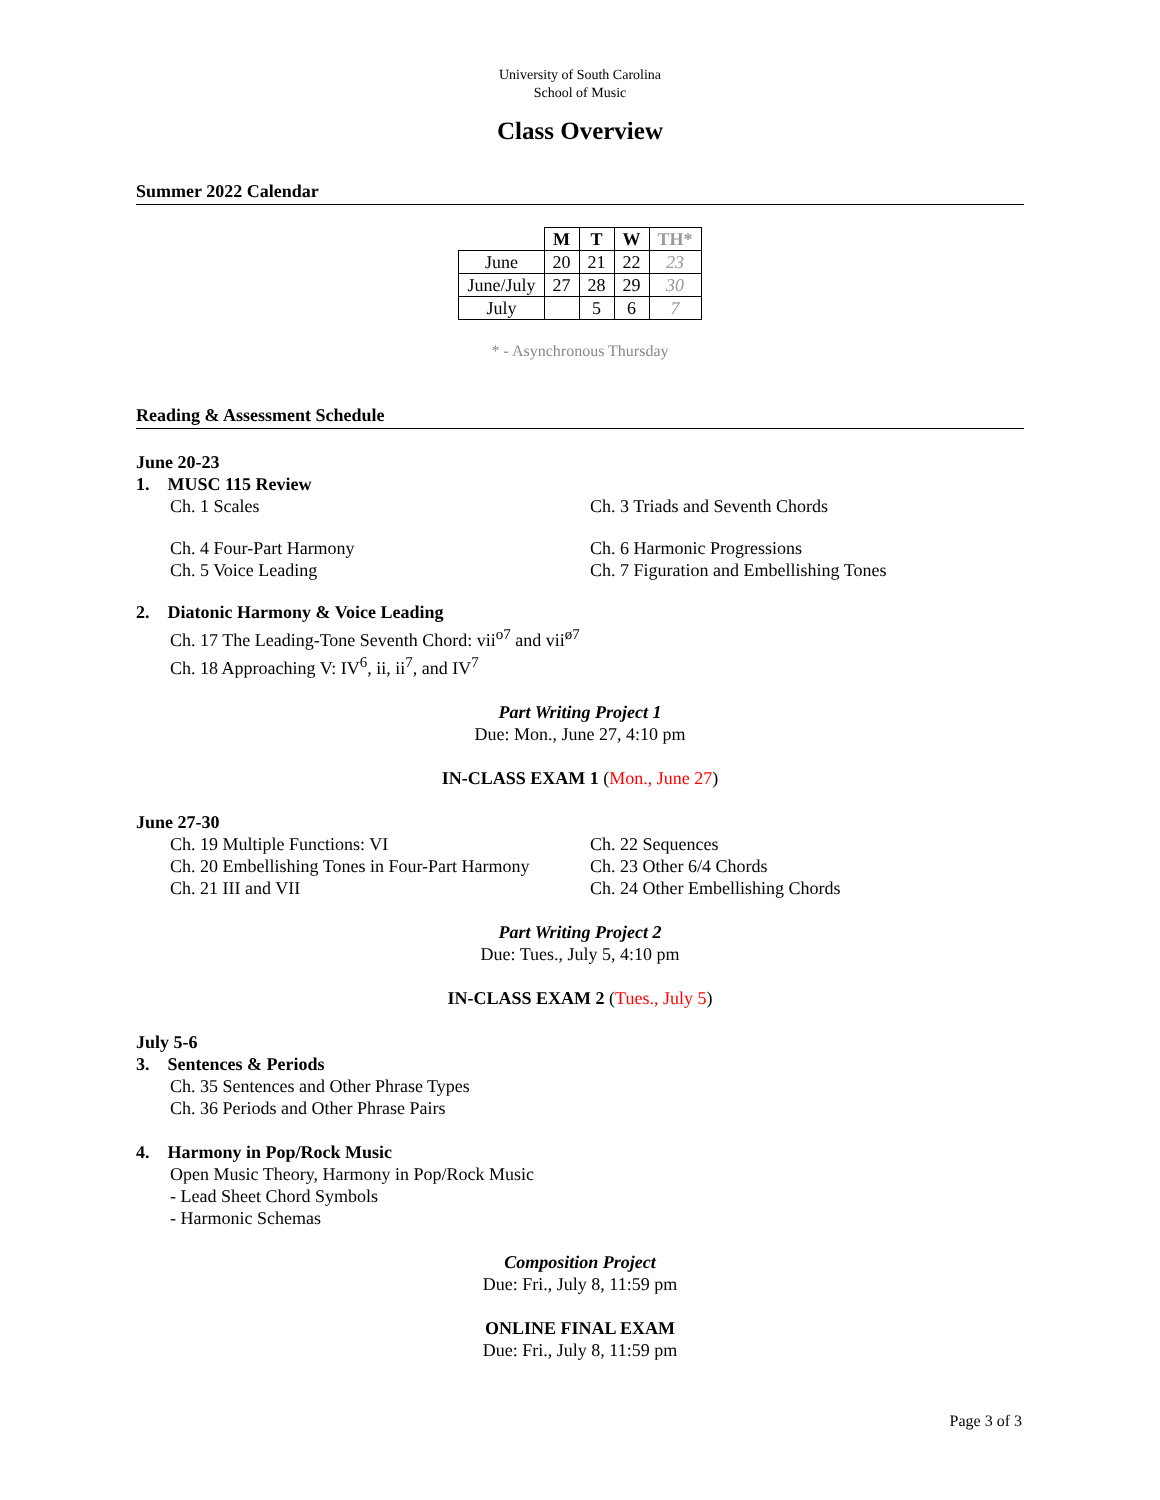University of South Carolina
School of Music
Class Overview
Summer 2022 Calendar
| | M | T | W | TH* |
| --- | --- | --- | --- | --- |
| June | 20 | 21 | 22 | 23 |
| June/July | 27 | 28 | 29 | 30 |
| July | | 5 | 6 | 7 |
* - Asynchronous Thursday
Reading & Assessment Schedule
June 20-23
1. MUSC 115 Review
Ch. 1 Scales Ch. 3 Triads and Seventh Chords
Ch. 4 Four-Part Harmony
Ch. 5 Voice Leading
Ch. 6 Harmonic Progressions
Ch. 7 Figuration and Embellishing Tones
2. Diatonic Harmony & Voice Leading
Ch. 17 The Leading-Tone Seventh Chord: vii<sup>o7</sup> and vii<sup>ø7</sup>
Ch. 18 Approaching V: IV<sup>6</sup>, ii, ii<sup>7</sup>, and IV<sup>7</sup>
Part Writing Project 1
Due: Mon., June 27, 4:10 pm
IN-CLASS EXAM 1 (Mon., June 27)
June 27-30
Ch. 19 Multiple Functions: VI
Ch. 20 Embellishing Tones in Four-Part Harmony
Ch. 21 III and VII
Ch. 22 Sequences
Ch. 23 Other 6/4 Chords
Ch. 24 Other Embellishing Chords
Part Writing Project 2
Due: Tues., July 5, 4:10 pm
IN-CLASS EXAM 2 (Tues., July 5)
July 5-6
3. Sentences & Periods
Ch. 35 Sentences and Other Phrase Types
Ch. 36 Periods and Other Phrase Pairs
4. Harmony in Pop/Rock Music
Open Music Theory, Harmony in Pop/Rock Music
- Lead Sheet Chord Symbols
- Harmonic Schemas
Composition Project
Due: Fri., July 8, 11:59 pm
ONLINE FINAL EXAM
Due: Fri., July 8, 11:59 pm
Page 3 of 3